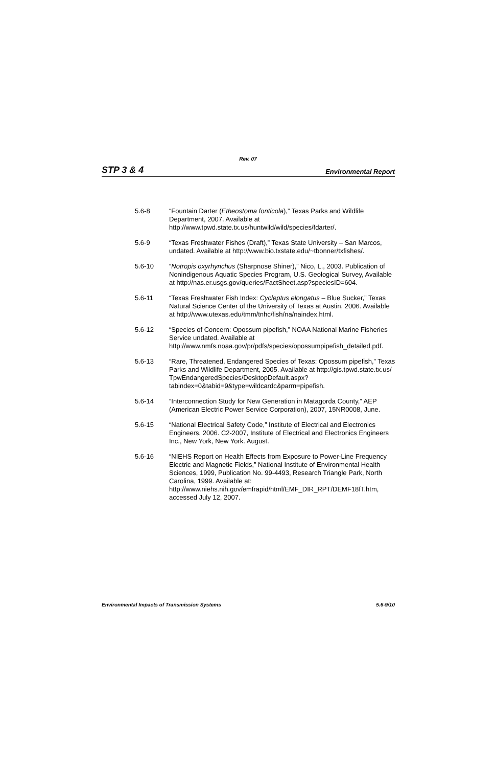Rev. 07
STP 3 & 4 Environmental Report
5.6-8 “Fountain Darter (Etheostoma fonticola),” Texas Parks and Wildlife Department, 2007. Available at http://www.tpwd.state.tx.us/huntwild/wild/species/fdarter/.
5.6-9 “Texas Freshwater Fishes (Draft),” Texas State University – San Marcos, undated. Available at http://www.bio.txstate.edu/~tbonner/txfishes/.
5.6-10 “Notropis oxyrhynchus (Sharpnose Shiner),” Nico, L., 2003. Publication of Nonindigenous Aquatic Species Program, U.S. Geological Survey, Available at http://nas.er.usgs.gov/queries/FactSheet.asp?speciesID=604.
5.6-11 “Texas Freshwater Fish Index: Cycleptus elongatus – Blue Sucker,” Texas Natural Science Center of the University of Texas at Austin, 2006. Available at http://www.utexas.edu/tmm/tnhc/fish/na/naindex.html.
5.6-12 “Species of Concern: Opossum pipefish,” NOAA National Marine Fisheries Service undated. Available at http://www.nmfs.noaa.gov/pr/pdfs/species/opossumpipefish_detailed.pdf.
5.6-13 “Rare, Threatened, Endangered Species of Texas: Opossum pipefish,” Texas Parks and Wildlife Department, 2005. Available at http://gis.tpwd.state.tx.us/
TpwEndangeredSpecies/DesktopDefault.aspx?tabindex=0&tabid=9&type=wildcardc&parm=pipefish.
5.6-14 “Interconnection Study for New Generation in Matagorda County,” AEP (American Electric Power Service Corporation), 2007, 15NR0008, June.
5.6-15 “National Electrical Safety Code,” Institute of Electrical and Electronics Engineers, 2006. C2-2007, Institute of Electrical and Electronics Engineers Inc., New York, New York. August.
5.6-16 “NIEHS Report on Health Effects from Exposure to Power-Line Frequency Electric and Magnetic Fields,” National Institute of Environmental Health Sciences, 1999, Publication No. 99-4493, Research Triangle Park, North Carolina, 1999. Available at: http://www.niehs.nih.gov/emfrapid/html/EMF_DIR_RPT/DEMF18fT.htm, accessed July 12, 2007.
Environmental Impacts of Transmission Systems 5.6-9/10